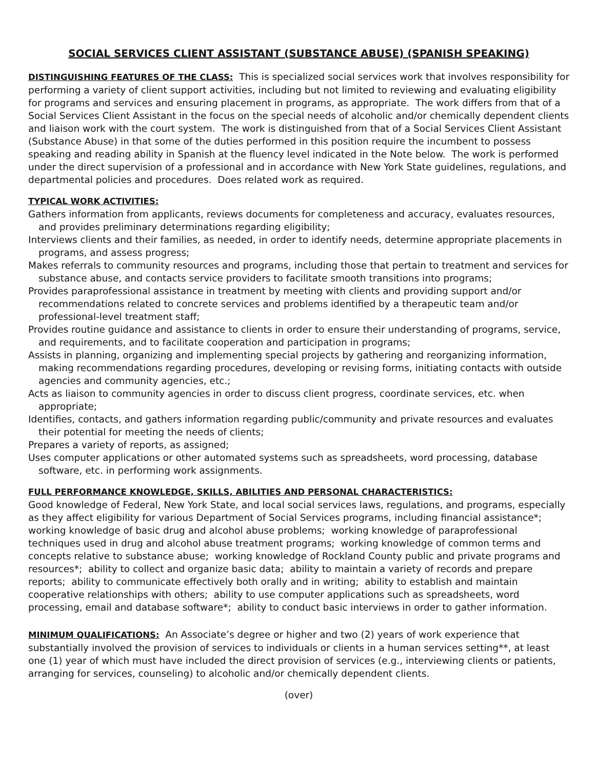SOCIAL SERVICES CLIENT ASSISTANT (SUBSTANCE ABUSE) (SPANISH SPEAKING)
DISTINGUISHING FEATURES OF THE CLASS: This is specialized social services work that involves responsibility for performing a variety of client support activities, including but not limited to reviewing and evaluating eligibility for programs and services and ensuring placement in programs, as appropriate. The work differs from that of a Social Services Client Assistant in the focus on the special needs of alcoholic and/or chemically dependent clients and liaison work with the court system. The work is distinguished from that of a Social Services Client Assistant (Substance Abuse) in that some of the duties performed in this position require the incumbent to possess speaking and reading ability in Spanish at the fluency level indicated in the Note below. The work is performed under the direct supervision of a professional and in accordance with New York State guidelines, regulations, and departmental policies and procedures. Does related work as required.
TYPICAL WORK ACTIVITIES:
Gathers information from applicants, reviews documents for completeness and accuracy, evaluates resources, and provides preliminary determinations regarding eligibility;
Interviews clients and their families, as needed, in order to identify needs, determine appropriate placements in programs, and assess progress;
Makes referrals to community resources and programs, including those that pertain to treatment and services for substance abuse, and contacts service providers to facilitate smooth transitions into programs;
Provides paraprofessional assistance in treatment by meeting with clients and providing support and/or recommendations related to concrete services and problems identified by a therapeutic team and/or professional-level treatment staff;
Provides routine guidance and assistance to clients in order to ensure their understanding of programs, service, and requirements, and to facilitate cooperation and participation in programs;
Assists in planning, organizing and implementing special projects by gathering and reorganizing information, making recommendations regarding procedures, developing or revising forms, initiating contacts with outside agencies and community agencies, etc.;
Acts as liaison to community agencies in order to discuss client progress, coordinate services, etc. when appropriate;
Identifies, contacts, and gathers information regarding public/community and private resources and evaluates their potential for meeting the needs of clients;
Prepares a variety of reports, as assigned;
Uses computer applications or other automated systems such as spreadsheets, word processing, database software, etc. in performing work assignments.
FULL PERFORMANCE KNOWLEDGE, SKILLS, ABILITIES AND PERSONAL CHARACTERISTICS:
Good knowledge of Federal, New York State, and local social services laws, regulations, and programs, especially as they affect eligibility for various Department of Social Services programs, including financial assistance*; working knowledge of basic drug and alcohol abuse problems; working knowledge of paraprofessional techniques used in drug and alcohol abuse treatment programs; working knowledge of common terms and concepts relative to substance abuse; working knowledge of Rockland County public and private programs and resources*; ability to collect and organize basic data; ability to maintain a variety of records and prepare reports; ability to communicate effectively both orally and in writing; ability to establish and maintain cooperative relationships with others; ability to use computer applications such as spreadsheets, word processing, email and database software*; ability to conduct basic interviews in order to gather information.
MINIMUM QUALIFICATIONS: An Associate’s degree or higher and two (2) years of work experience that substantially involved the provision of services to individuals or clients in a human services setting**, at least one (1) year of which must have included the direct provision of services (e.g., interviewing clients or patients, arranging for services, counseling) to alcoholic and/or chemically dependent clients.
(over)